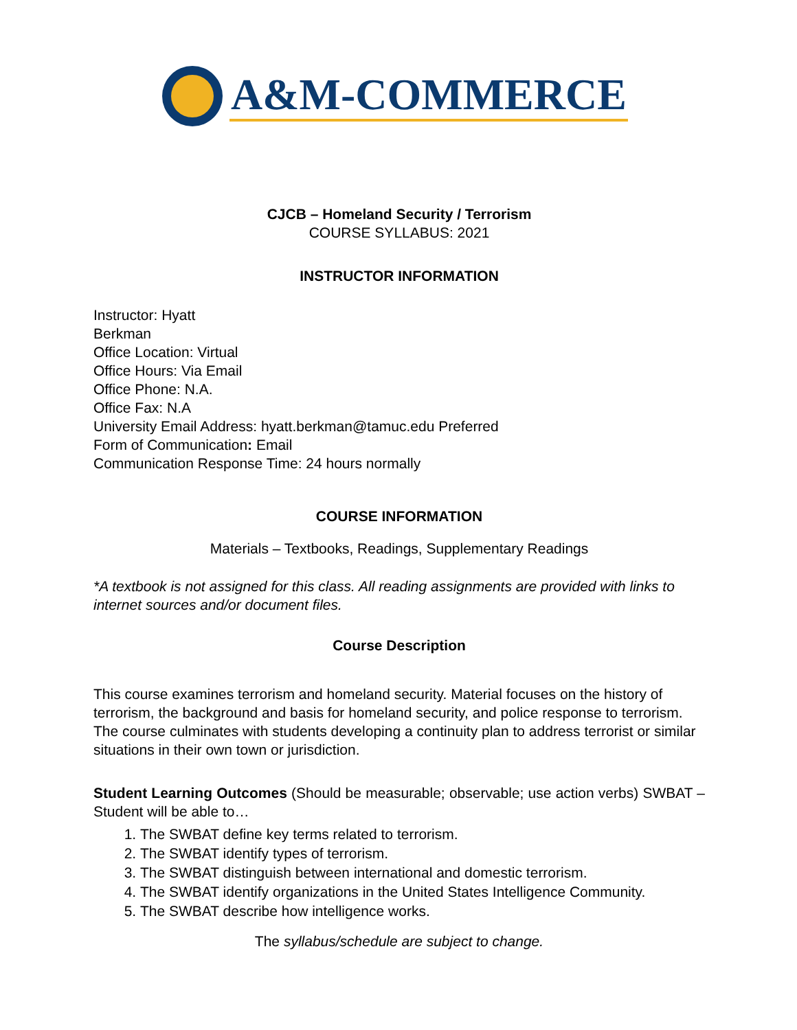A&M-COMMERCE
CJCB – Homeland Security / Terrorism
COURSE SYLLABUS: 2021
INSTRUCTOR INFORMATION
Instructor: Hyatt
Berkman
Office Location: Virtual
Office Hours: Via Email
Office Phone: N.A.
Office Fax: N.A
University Email Address: hyatt.berkman@tamuc.edu Preferred
Form of Communication: Email
Communication Response Time: 24 hours normally
COURSE INFORMATION
Materials – Textbooks, Readings, Supplementary Readings
*A textbook is not assigned for this class. All reading assignments are provided with links to internet sources and/or document files.
Course Description
This course examines terrorism and homeland security. Material focuses on the history of terrorism, the background and basis for homeland security, and police response to terrorism. The course culminates with students developing a continuity plan to address terrorist or similar situations in their own town or jurisdiction.
Student Learning Outcomes (Should be measurable; observable; use action verbs) SWBAT – Student will be able to…
1. The SWBAT define key terms related to terrorism.
2. The SWBAT identify types of terrorism.
3. The SWBAT distinguish between international and domestic terrorism.
4. The SWBAT identify organizations in the United States Intelligence Community.
5. The SWBAT describe how intelligence works.
The syllabus/schedule are subject to change.